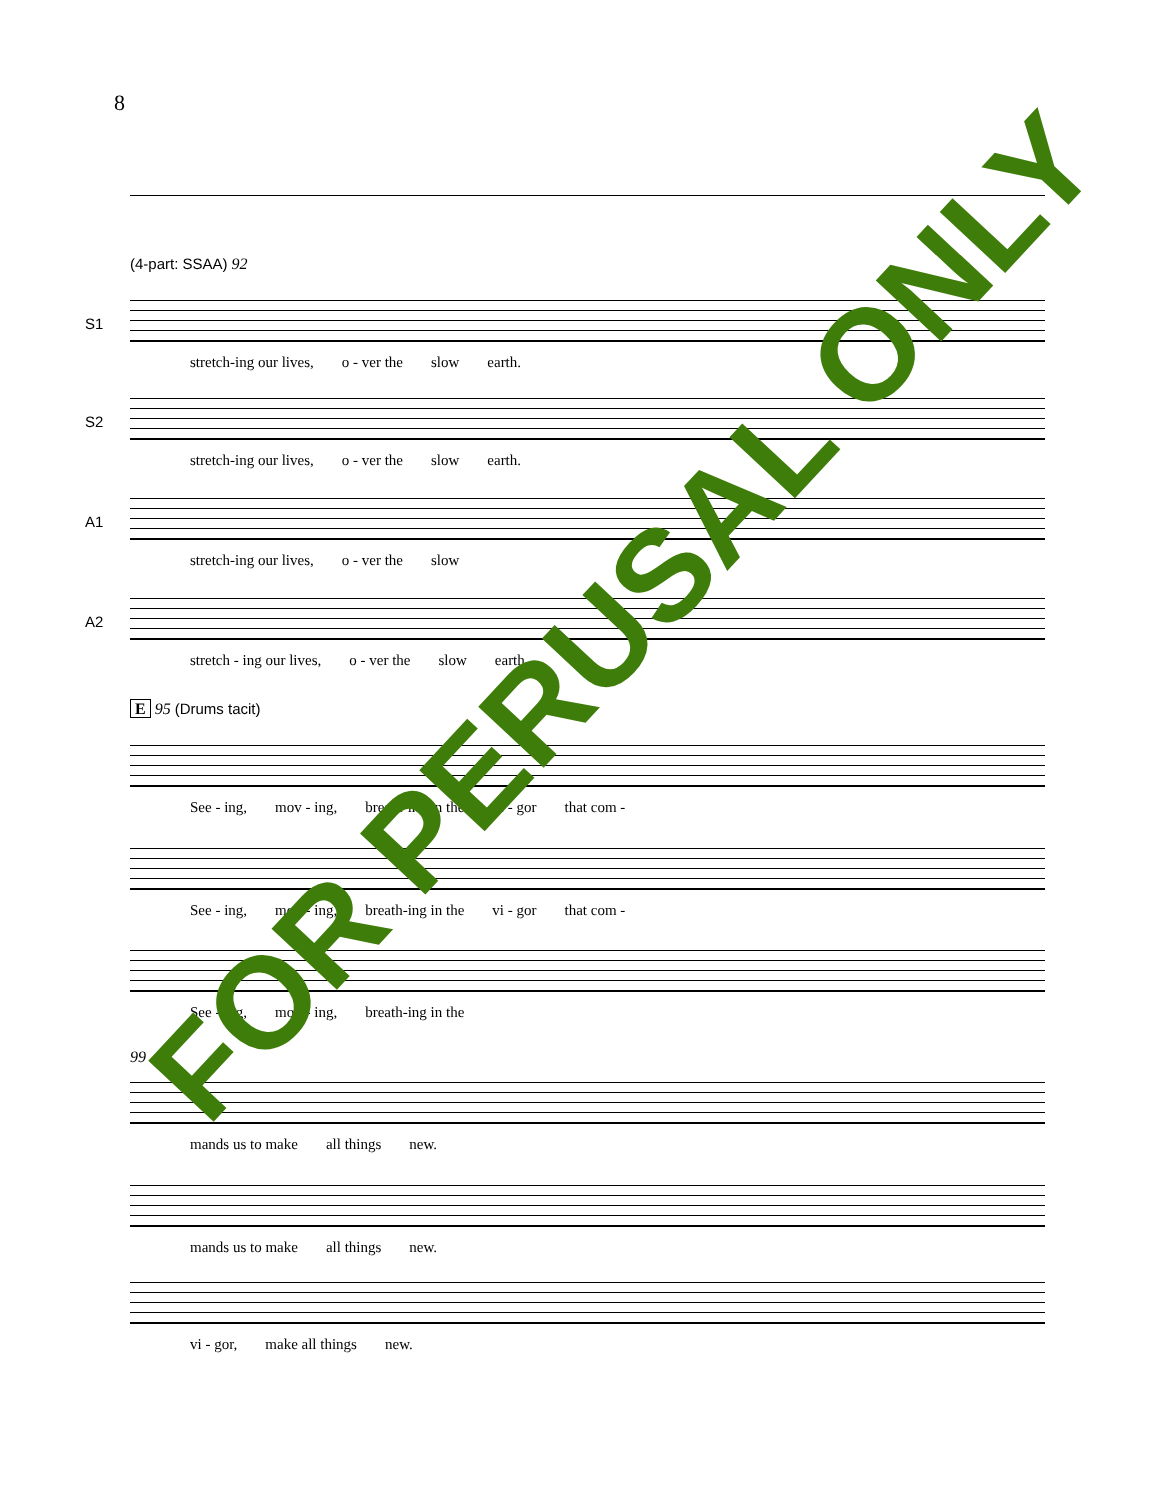8
(4-part: SSAA) 92
S1
stretch-ing our lives, o - ver the slow earth.
S2
stretch-ing our lives, o - ver the slow earth.
A1
stretch-ing our lives, o - ver the slow
A2
stretch - ing our lives, o - ver the slow earth.
E 95 (Drums tacit)
See - ing, mov - ing, breath-ing in the vi - gor that com -
See - ing, mov - ing, breath-ing in the vi - gor that com -
See - ing, mov - ing, breath-ing in the
99
mands us to make all things new.
mands us to make all things new.
vi - gor, make all things new.
FOR PERUSAL ONLY